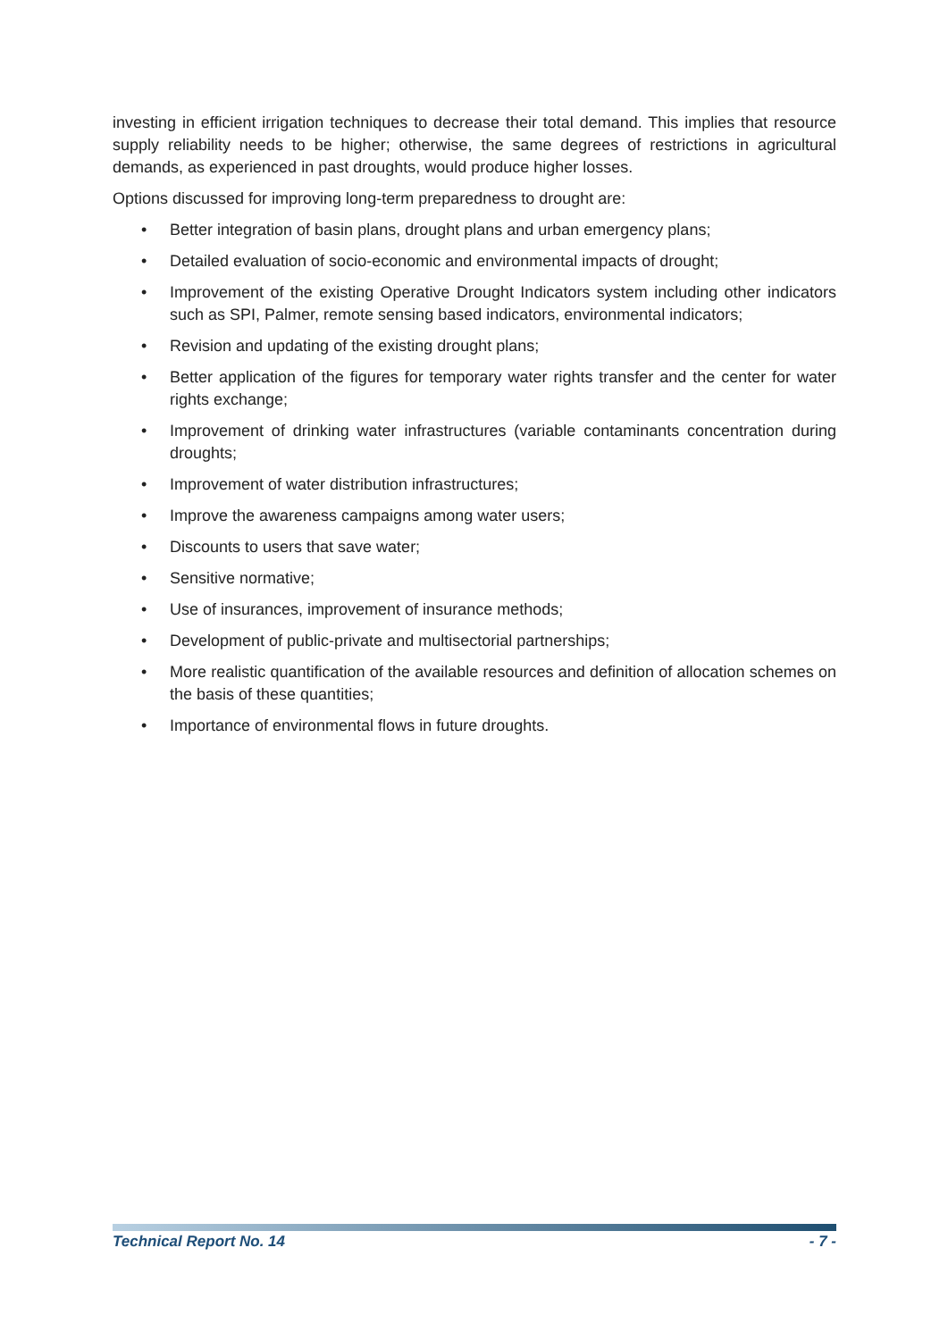investing in efficient irrigation techniques to decrease their total demand. This implies that resource supply reliability needs to be higher; otherwise, the same degrees of restrictions in agricultural demands, as experienced in past droughts, would produce higher losses.
Options discussed for improving long-term preparedness to drought are:
• Better integration of basin plans, drought plans and urban emergency plans;
• Detailed evaluation of socio-economic and environmental impacts of drought;
• Improvement of the existing Operative Drought Indicators system including other indicators such as SPI, Palmer, remote sensing based indicators, environmental indicators;
• Revision and updating of the existing drought plans;
• Better application of the figures for temporary water rights transfer and the center for water rights exchange;
• Improvement of drinking water infrastructures (variable contaminants concentration during droughts;
• Improvement of water distribution infrastructures;
• Improve the awareness campaigns among water users;
• Discounts to users that save water;
• Sensitive normative;
• Use of insurances, improvement of insurance methods;
• Development of public-private and multisectorial partnerships;
• More realistic quantification of the available resources and definition of allocation schemes on the basis of these quantities;
• Importance of environmental flows in future droughts.
Technical Report No. 14 - 7 -